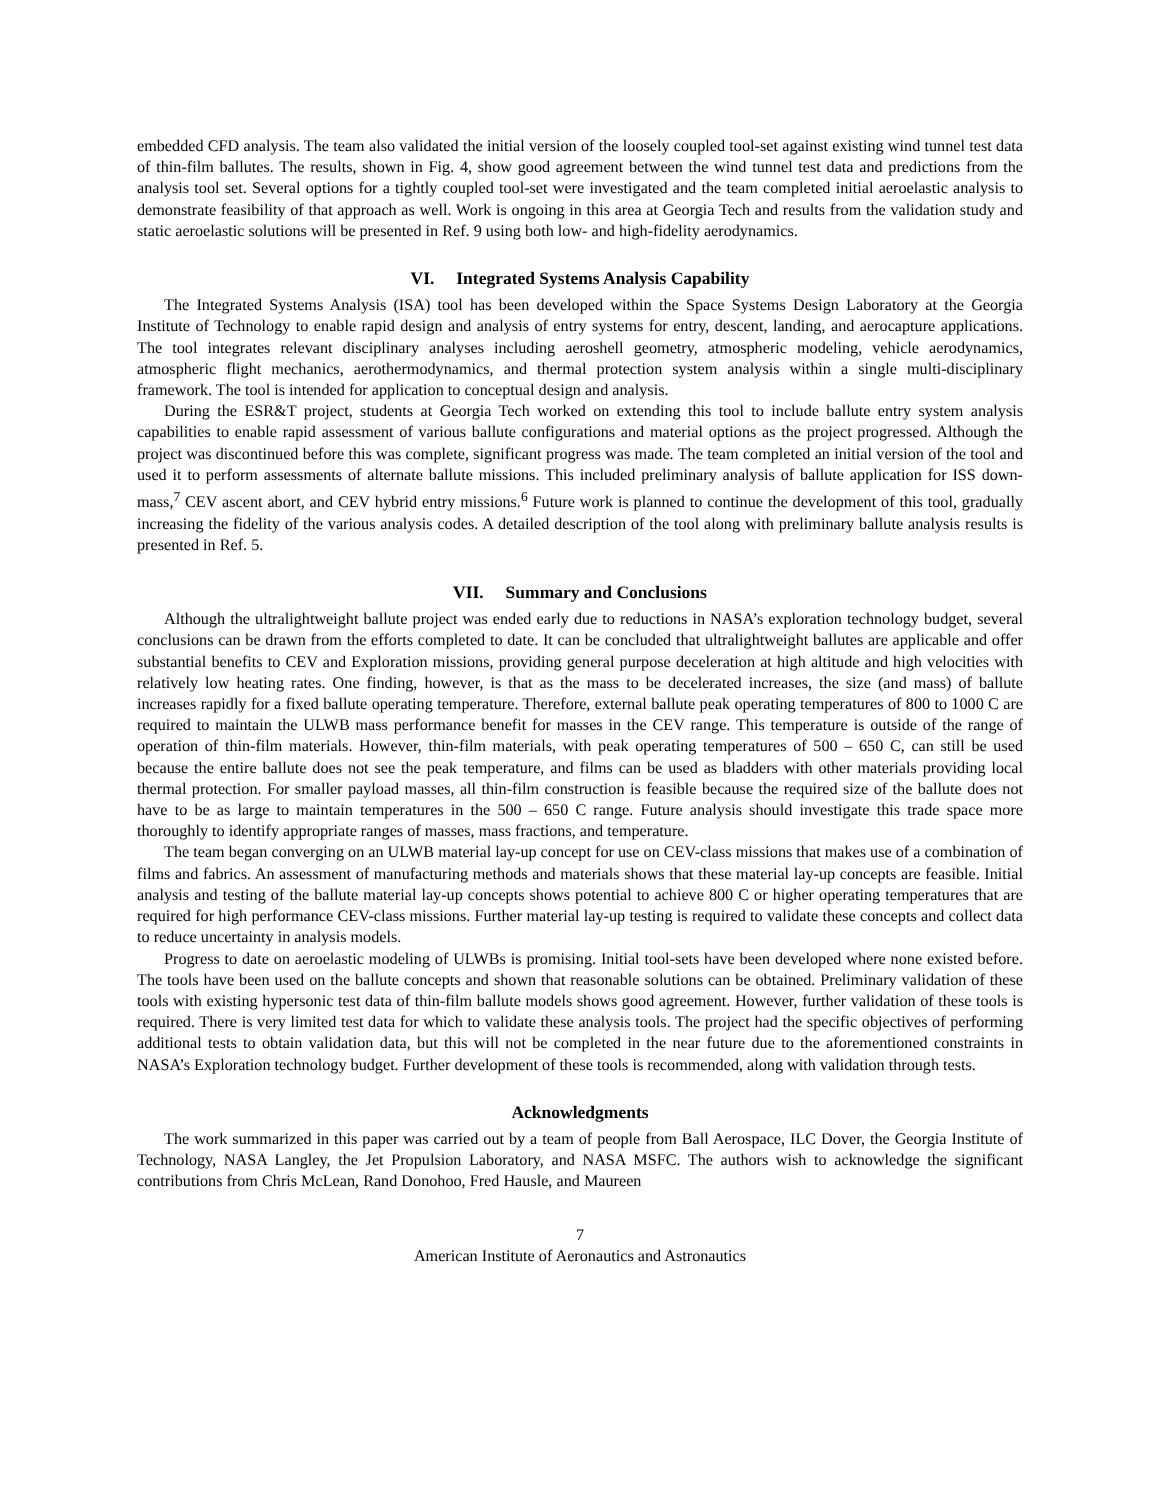embedded CFD analysis. The team also validated the initial version of the loosely coupled tool-set against existing wind tunnel test data of thin-film ballutes. The results, shown in Fig. 4, show good agreement between the wind tunnel test data and predictions from the analysis tool set. Several options for a tightly coupled tool-set were investigated and the team completed initial aeroelastic analysis to demonstrate feasibility of that approach as well. Work is ongoing in this area at Georgia Tech and results from the validation study and static aeroelastic solutions will be presented in Ref. 9 using both low- and high-fidelity aerodynamics.
VI. Integrated Systems Analysis Capability
The Integrated Systems Analysis (ISA) tool has been developed within the Space Systems Design Laboratory at the Georgia Institute of Technology to enable rapid design and analysis of entry systems for entry, descent, landing, and aerocapture applications. The tool integrates relevant disciplinary analyses including aeroshell geometry, atmospheric modeling, vehicle aerodynamics, atmospheric flight mechanics, aerothermodynamics, and thermal protection system analysis within a single multi-disciplinary framework. The tool is intended for application to conceptual design and analysis.
During the ESR&T project, students at Georgia Tech worked on extending this tool to include ballute entry system analysis capabilities to enable rapid assessment of various ballute configurations and material options as the project progressed. Although the project was discontinued before this was complete, significant progress was made. The team completed an initial version of the tool and used it to perform assessments of alternate ballute missions. This included preliminary analysis of ballute application for ISS down-mass,<sup>7</sup> CEV ascent abort, and CEV hybrid entry missions.<sup>6</sup> Future work is planned to continue the development of this tool, gradually increasing the fidelity of the various analysis codes. A detailed description of the tool along with preliminary ballute analysis results is presented in Ref. 5.
VII. Summary and Conclusions
Although the ultralightweight ballute project was ended early due to reductions in NASA’s exploration technology budget, several conclusions can be drawn from the efforts completed to date. It can be concluded that ultralightweight ballutes are applicable and offer substantial benefits to CEV and Exploration missions, providing general purpose deceleration at high altitude and high velocities with relatively low heating rates. One finding, however, is that as the mass to be decelerated increases, the size (and mass) of ballute increases rapidly for a fixed ballute operating temperature. Therefore, external ballute peak operating temperatures of 800 to 1000 C are required to maintain the ULWB mass performance benefit for masses in the CEV range. This temperature is outside of the range of operation of thin-film materials. However, thin-film materials, with peak operating temperatures of 500 – 650 C, can still be used because the entire ballute does not see the peak temperature, and films can be used as bladders with other materials providing local thermal protection. For smaller payload masses, all thin-film construction is feasible because the required size of the ballute does not have to be as large to maintain temperatures in the 500 – 650 C range. Future analysis should investigate this trade space more thoroughly to identify appropriate ranges of masses, mass fractions, and temperature.
The team began converging on an ULWB material lay-up concept for use on CEV-class missions that makes use of a combination of films and fabrics. An assessment of manufacturing methods and materials shows that these material lay-up concepts are feasible. Initial analysis and testing of the ballute material lay-up concepts shows potential to achieve 800 C or higher operating temperatures that are required for high performance CEV-class missions. Further material lay-up testing is required to validate these concepts and collect data to reduce uncertainty in analysis models.
Progress to date on aeroelastic modeling of ULWBs is promising. Initial tool-sets have been developed where none existed before. The tools have been used on the ballute concepts and shown that reasonable solutions can be obtained. Preliminary validation of these tools with existing hypersonic test data of thin-film ballute models shows good agreement. However, further validation of these tools is required. There is very limited test data for which to validate these analysis tools. The project had the specific objectives of performing additional tests to obtain validation data, but this will not be completed in the near future due to the aforementioned constraints in NASA’s Exploration technology budget. Further development of these tools is recommended, along with validation through tests.
Acknowledgments
The work summarized in this paper was carried out by a team of people from Ball Aerospace, ILC Dover, the Georgia Institute of Technology, NASA Langley, the Jet Propulsion Laboratory, and NASA MSFC. The authors wish to acknowledge the significant contributions from Chris McLean, Rand Donohoo, Fred Hausle, and Maureen
7
American Institute of Aeronautics and Astronautics